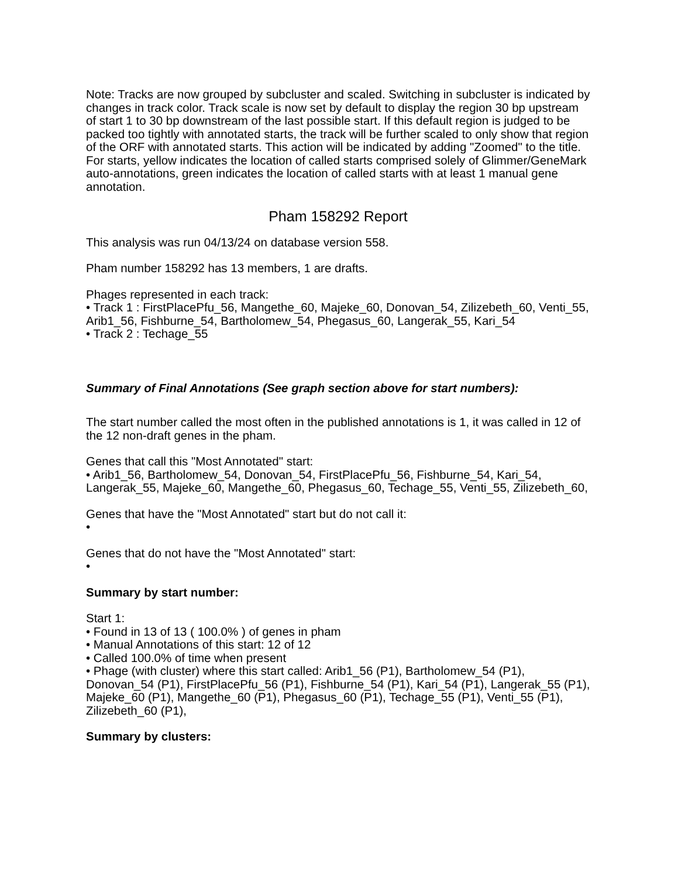Note: Tracks are now grouped by subcluster and scaled. Switching in subcluster is indicated by changes in track color. Track scale is now set by default to display the region 30 bp upstream of start 1 to 30 bp downstream of the last possible start. If this default region is judged to be packed too tightly with annotated starts, the track will be further scaled to only show that region of the ORF with annotated starts. This action will be indicated by adding "Zoomed" to the title. For starts, yellow indicates the location of called starts comprised solely of Glimmer/GeneMark auto-annotations, green indicates the location of called starts with at least 1 manual gene annotation.
Pham 158292 Report
This analysis was run 04/13/24 on database version 558.
Pham number 158292 has 13 members, 1 are drafts.
Phages represented in each track:
• Track 1 : FirstPlacePfu_56, Mangethe_60, Majeke_60, Donovan_54, Zilizebeth_60, Venti_55, Arib1_56, Fishburne_54, Bartholomew_54, Phegasus_60, Langerak_55, Kari_54
• Track 2 : Techage_55
Summary of Final Annotations (See graph section above for start numbers):
The start number called the most often in the published annotations is 1, it was called in 12 of the 12 non-draft genes in the pham.
Genes that call this "Most Annotated" start:
• Arib1_56, Bartholomew_54, Donovan_54, FirstPlacePfu_56, Fishburne_54, Kari_54, Langerak_55, Majeke_60, Mangethe_60, Phegasus_60, Techage_55, Venti_55, Zilizebeth_60,
Genes that have the "Most Annotated" start but do not call it:
•
Genes that do not have the "Most Annotated" start:
•
Summary by start number:
Start 1:
• Found in 13 of 13 ( 100.0% ) of genes in pham
• Manual Annotations of this start: 12 of 12
• Called 100.0% of time when present
• Phage (with cluster) where this start called: Arib1_56 (P1), Bartholomew_54 (P1), Donovan_54 (P1), FirstPlacePfu_56 (P1), Fishburne_54 (P1), Kari_54 (P1), Langerak_55 (P1), Majeke_60 (P1), Mangethe_60 (P1), Phegasus_60 (P1), Techage_55 (P1), Venti_55 (P1), Zilizebeth_60 (P1),
Summary by clusters: